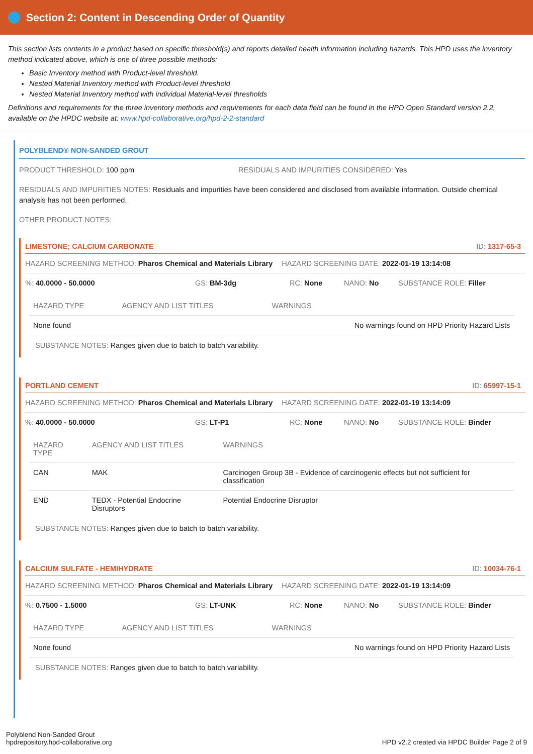Section 2: Content in Descending Order of Quantity
This section lists contents in a product based on specific threshold(s) and reports detailed health information including hazards. This HPD uses the inventory method indicated above, which is one of three possible methods:
Basic Inventory method with Product-level threshold.
Nested Material Inventory method with Product-level threshold
Nested Material Inventory method with individual Material-level thresholds
Definitions and requirements for the three inventory methods and requirements for each data field can be found in the HPD Open Standard version 2.2, available on the HPDC website at: www.hpd-collaborative.org/hpd-2-2-standard
POLYBLEND® NON-SANDED GROUT
PRODUCT THRESHOLD: 100 ppm RESIDUALS AND IMPURITIES CONSIDERED: Yes
RESIDUALS AND IMPURITIES NOTES: Residuals and impurities have been considered and disclosed from available information. Outside chemical analysis has not been performed.
OTHER PRODUCT NOTES:
LIMESTONE; CALCIUM CARBONATE ID: 1317-65-3
HAZARD SCREENING METHOD: Pharos Chemical and Materials Library HAZARD SCREENING DATE: 2022-01-19 13:14:08
%: 40.0000 - 50.0000 GS: BM-3dg RC: None NANO: No SUBSTANCE ROLE: Filler
| HAZARD TYPE | AGENCY AND LIST TITLES | WARNINGS |
| --- | --- | --- |
| None found | | No warnings found on HPD Priority Hazard Lists |
SUBSTANCE NOTES: Ranges given due to batch to batch variability.
PORTLAND CEMENT ID: 65997-15-1
HAZARD SCREENING METHOD: Pharos Chemical and Materials Library HAZARD SCREENING DATE: 2022-01-19 13:14:09
%: 40.0000 - 50.0000 GS: LT-P1 RC: None NANO: No SUBSTANCE ROLE: Binder
| HAZARD TYPE | AGENCY AND LIST TITLES | WARNINGS |
| --- | --- | --- |
| CAN | MAK | Carcinogen Group 3B - Evidence of carcinogenic effects but not sufficient for classification |
| END | TEDX - Potential Endocrine Disruptors | Potential Endocrine Disruptor |
SUBSTANCE NOTES: Ranges given due to batch to batch variability.
CALCIUM SULFATE - HEMIHYDRATE ID: 10034-76-1
HAZARD SCREENING METHOD: Pharos Chemical and Materials Library HAZARD SCREENING DATE: 2022-01-19 13:14:09
%: 0.7500 - 1.5000 GS: LT-UNK RC: None NANO: No SUBSTANCE ROLE: Binder
| HAZARD TYPE | AGENCY AND LIST TITLES | WARNINGS |
| --- | --- | --- |
| None found | | No warnings found on HPD Priority Hazard Lists |
SUBSTANCE NOTES: Ranges given due to batch to batch variability.
Polyblend Non-Sanded Grout
hpdrepository.hpd-collaborative.org
HPD v2.2 created via HPDC Builder Page 2 of 9